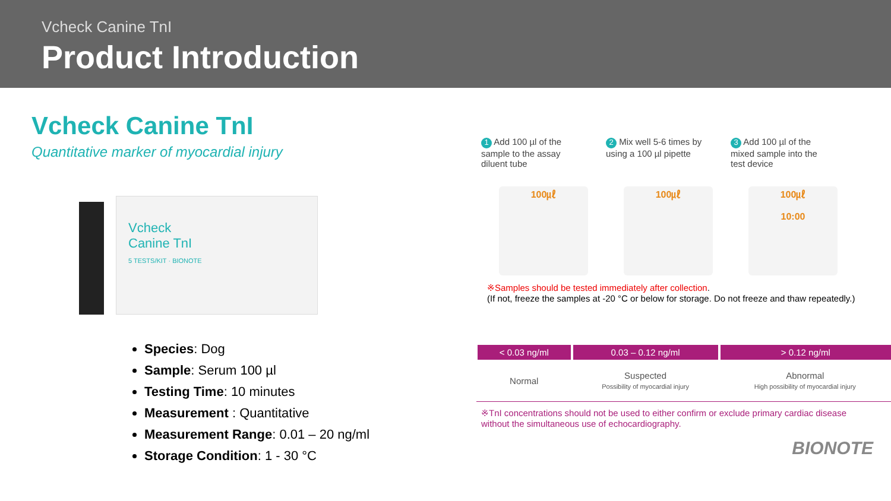Vcheck Canine TnI
Product Introduction
Vcheck Canine TnI
Quantitative marker of myocardial injury
Vcheck
Canine TnI
5 TESTS/KIT · BIONOTE
Species: Dog
Sample: Serum 100 µl
Testing Time: 10 minutes
Measurement : Quantitative
Measurement Range: 0.01 – 20 ng/ml
Storage Condition: 1 - 30 °C
1 Add 100 µl of the sample to the assay diluent tube
2 Mix well 5-6 times by using a 100 µl pipette
3 Add 100 µl of the mixed sample into the test device
100㎕ 100㎕ 100㎕
10:00
※Samples should be tested immediately after collection.
(If not, freeze the samples at -20 °C or below for storage. Do not freeze and thaw repeatedly.)
| < 0.03 ng/ml | 0.03 – 0.12 ng/ml | > 0.12 ng/ml |
| --- | --- | --- |
| Normal | Suspected Possibility of myocardial injury | Abnormal High possibility of myocardial injury |
※TnI concentrations should not be used to either confirm or exclude primary cardiac disease without the simultaneous use of echocardiography.
BIONOTE